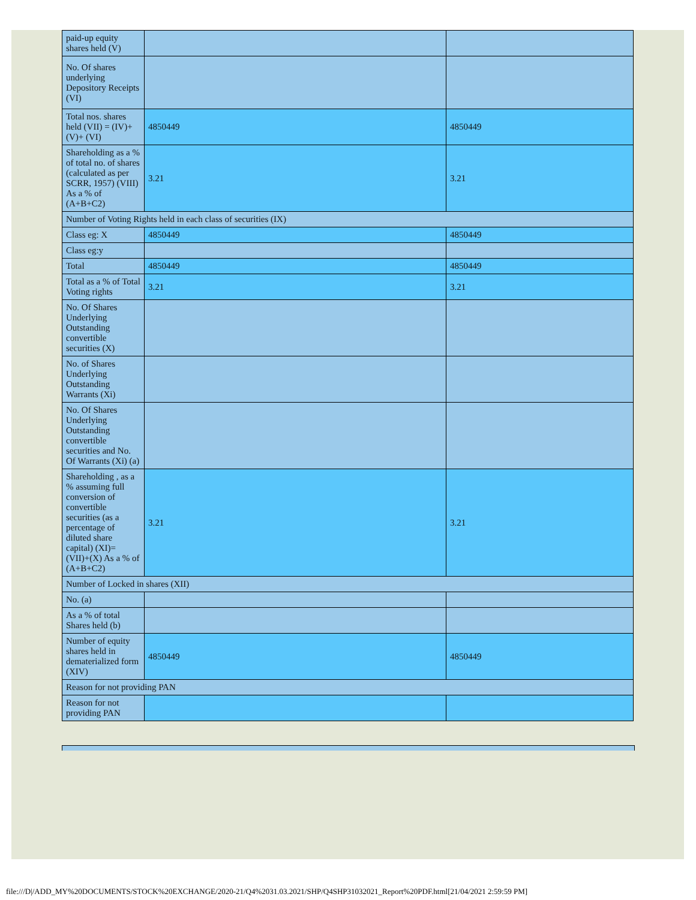| paid-up equity shares held (V) | | |
| No. Of shares underlying Depository Receipts (VI) | | |
| Total nos. shares held (VII) = (IV)+(V)+ (VI) | 4850449 | 4850449 |
| Shareholding as a % of total no. of shares (calculated as per SCRR, 1957) (VIII) As a % of (A+B+C2) | 3.21 | 3.21 |
| Number of Voting Rights held in each class of securities (IX) | | |
| Class eg: X | 4850449 | 4850449 |
| Class eg:y | | |
| Total | 4850449 | 4850449 |
| Total as a % of Total Voting rights | 3.21 | 3.21 |
| No. Of Shares Underlying Outstanding convertible securities (X) | | |
| No. of Shares Underlying Outstanding Warrants (Xi) | | |
| No. Of Shares Underlying Outstanding convertible securities and No. Of Warrants (Xi) (a) | | |
| Shareholding , as a % assuming full conversion of convertible securities (as a percentage of diluted share capital) (XI)= (VII)+(X) As a % of (A+B+C2) | 3.21 | 3.21 |
| Number of Locked in shares (XII) | | |
| No. (a) | | |
| As a % of total Shares held (b) | | |
| Number of equity shares held in dematerialized form (XIV) | 4850449 | 4850449 |
| Reason for not providing PAN | | |
| Reason for not providing PAN | | |
file:///D|/ADD_MY%20DOCUMENTS/STOCK%20EXCHANGE/2020-21/Q4%2031.03.2021/SHP/Q4SHP31032021_Report%20PDF.html[21/04/2021 2:59:59 PM]